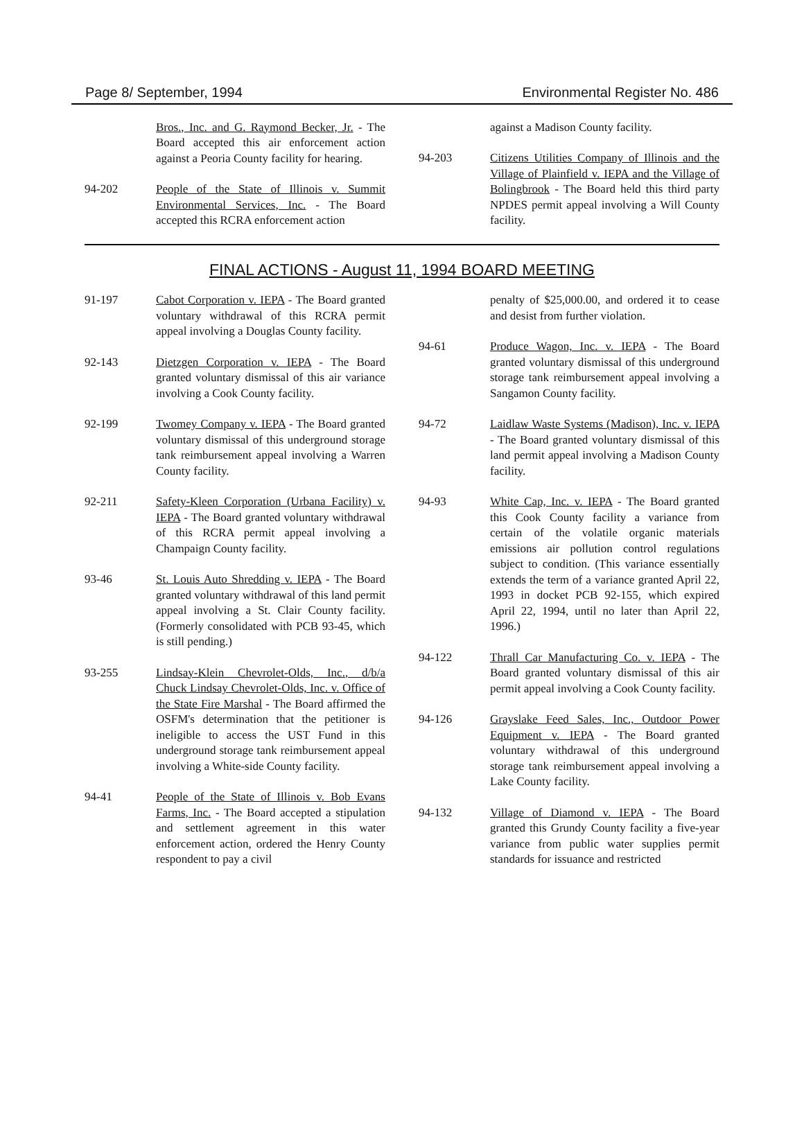Page 8/ September, 1994 Environmental Register No. 486
Bros., Inc. and G. Raymond Becker, Jr. - The Board accepted this air enforcement action against a Peoria County facility for hearing.
94-202 People of the State of Illinois v. Summit Environmental Services, Inc. - The Board accepted this RCRA enforcement action
against a Madison County facility.
94-203 Citizens Utilities Company of Illinois and the Village of Plainfield v. IEPA and the Village of Bolingbrook - The Board held this third party NPDES permit appeal involving a Will County facility.
FINAL ACTIONS - August 11, 1994 BOARD MEETING
91-197 Cabot Corporation v. IEPA - The Board granted voluntary withdrawal of this RCRA permit appeal involving a Douglas County facility.
92-143 Dietzgen Corporation v. IEPA - The Board granted voluntary dismissal of this air variance involving a Cook County facility.
92-199 Twomey Company v. IEPA - The Board granted voluntary dismissal of this underground storage tank reimbursement appeal involving a Warren County facility.
92-211 Safety-Kleen Corporation (Urbana Facility) v. IEPA - The Board granted voluntary withdrawal of this RCRA permit appeal involving a Champaign County facility.
93-46 St. Louis Auto Shredding v. IEPA - The Board granted voluntary withdrawal of this land permit appeal involving a St. Clair County facility. (Formerly consolidated with PCB 93-45, which is still pending.)
93-255 Lindsay-Klein Chevrolet-Olds, Inc., d/b/a Chuck Lindsay Chevrolet-Olds, Inc. v. Office of the State Fire Marshal - The Board affirmed the OSFM's determination that the petitioner is ineligible to access the UST Fund in this underground storage tank reimbursement appeal involving a White-side County facility.
94-41 People of the State of Illinois v. Bob Evans Farms, Inc. - The Board accepted a stipulation and settlement agreement in this water enforcement action, ordered the Henry County respondent to pay a civil
penalty of $25,000.00, and ordered it to cease and desist from further violation.
94-61 Produce Wagon, Inc. v. IEPA - The Board granted voluntary dismissal of this underground storage tank reimbursement appeal involving a Sangamon County facility.
94-72 Laidlaw Waste Systems (Madison), Inc. v. IEPA - The Board granted voluntary dismissal of this land permit appeal involving a Madison County facility.
94-93 White Cap, Inc. v. IEPA - The Board granted this Cook County facility a variance from certain of the volatile organic materials emissions air pollution control regulations subject to condition. (This variance essentially extends the term of a variance granted April 22, 1993 in docket PCB 92-155, which expired April 22, 1994, until no later than April 22, 1996.)
94-122 Thrall Car Manufacturing Co. v. IEPA - The Board granted voluntary dismissal of this air permit appeal involving a Cook County facility.
94-126 Grayslake Feed Sales, Inc., Outdoor Power Equipment v. IEPA - The Board granted voluntary withdrawal of this underground storage tank reimbursement appeal involving a Lake County facility.
94-132 Village of Diamond v. IEPA - The Board granted this Grundy County facility a five-year variance from public water supplies permit standards for issuance and restricted